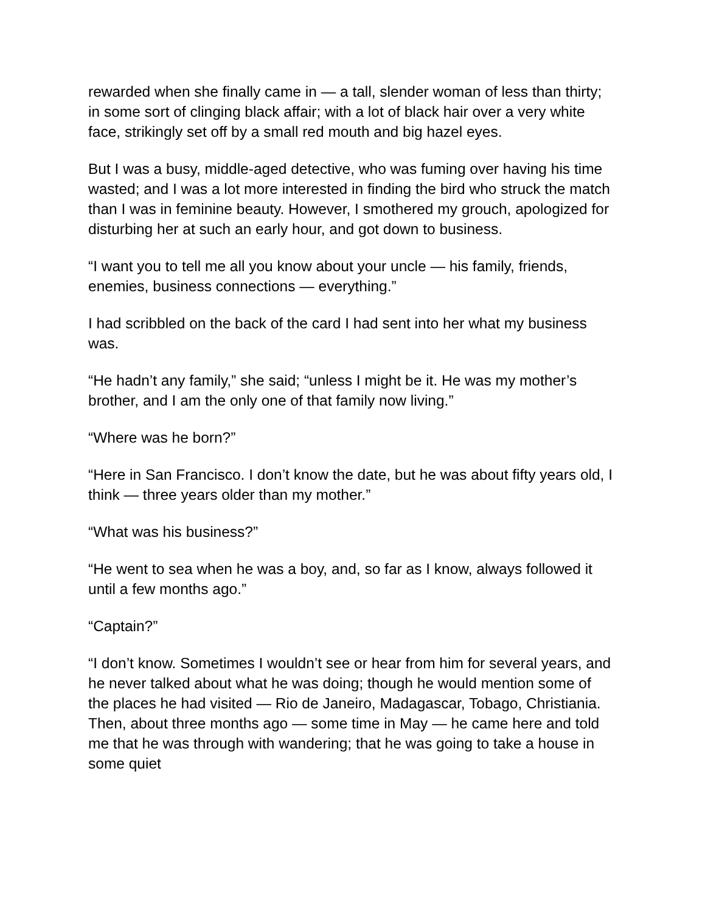rewarded when she finally came in — a tall, slender woman of less than thirty; in some sort of clinging black affair; with a lot of black hair over a very white face, strikingly set off by a small red mouth and big hazel eyes.
But I was a busy, middle-aged detective, who was fuming over having his time wasted; and I was a lot more interested in finding the bird who struck the match than I was in feminine beauty. However, I smothered my grouch, apologized for disturbing her at such an early hour, and got down to business.
“I want you to tell me all you know about your uncle — his family, friends, enemies, business connections — everything.”
I had scribbled on the back of the card I had sent into her what my business was.
“He hadn’t any family,” she said; “unless I might be it. He was my mother’s brother, and I am the only one of that family now living.”
“Where was he born?”
“Here in San Francisco. I don’t know the date, but he was about fifty years old, I think — three years older than my mother.”
“What was his business?”
“He went to sea when he was a boy, and, so far as I know, always followed it until a few months ago.”
“Captain?”
“I don’t know. Sometimes I wouldn’t see or hear from him for several years, and he never talked about what he was doing; though he would mention some of the places he had visited — Rio de Janeiro, Madagascar, Tobago, Christiania. Then, about three months ago — some time in May — he came here and told me that he was through with wandering; that he was going to take a house in some quiet